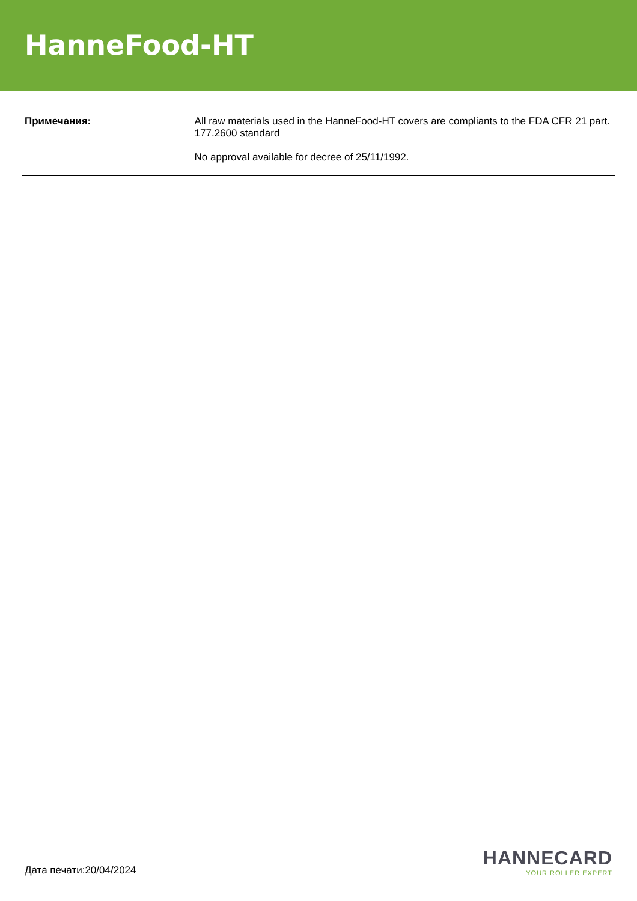HanneFood-HT
Примечания:
All raw materials used in the HanneFood-HT covers are compliants to the FDA CFR 21 part. 177.2600 standard
No approval available for decree of 25/11/1992.
Дата печати:20/04/2024
HANNECARD
YOUR ROLLER EXPERT